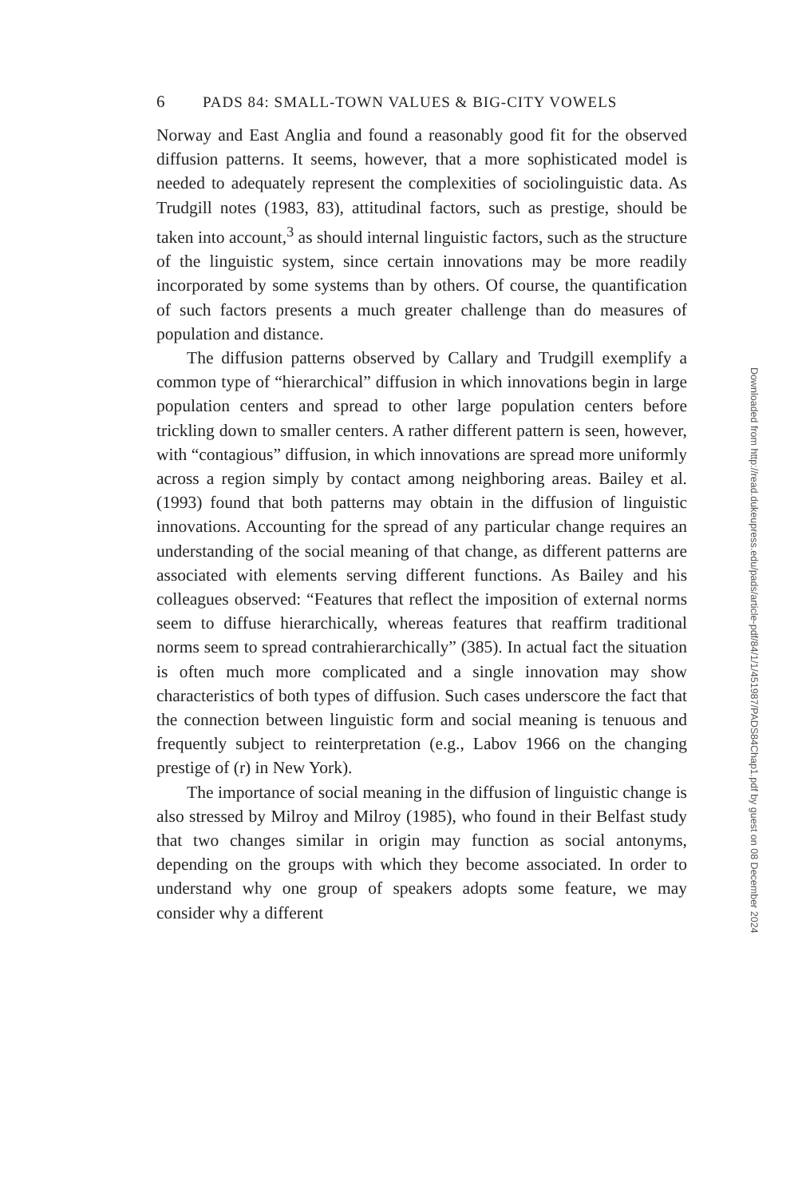6 PADS 84: SMALL-TOWN VALUES & BIG-CITY VOWELS
Norway and East Anglia and found a reasonably good fit for the observed diffusion patterns. It seems, however, that a more sophisticated model is needed to adequately represent the complexities of sociolinguistic data. As Trudgill notes (1983, 83), attitudinal factors, such as prestige, should be taken into account,<sup>3</sup> as should internal linguistic factors, such as the structure of the linguistic system, since certain innovations may be more readily incorporated by some systems than by others. Of course, the quantification of such factors presents a much greater challenge than do measures of population and distance.
The diffusion patterns observed by Callary and Trudgill exemplify a common type of “hierarchical” diffusion in which innovations begin in large population centers and spread to other large population centers before trickling down to smaller centers. A rather different pattern is seen, however, with “contagious” diffusion, in which innovations are spread more uniformly across a region simply by contact among neighboring areas. Bailey et al. (1993) found that both patterns may obtain in the diffusion of linguistic innovations. Accounting for the spread of any particular change requires an understanding of the social meaning of that change, as different patterns are associated with elements serving different functions. As Bailey and his colleagues observed: “Features that reflect the imposition of external norms seem to diffuse hierarchically, whereas features that reaffirm traditional norms seem to spread contrahierarchically” (385). In actual fact the situation is often much more complicated and a single innovation may show characteristics of both types of diffusion. Such cases underscore the fact that the connection between linguistic form and social meaning is tenuous and frequently subject to reinterpretation (e.g., Labov 1966 on the changing prestige of (r) in New York).
The importance of social meaning in the diffusion of linguistic change is also stressed by Milroy and Milroy (1985), who found in their Belfast study that two changes similar in origin may function as social antonyms, depending on the groups with which they become associated. In order to understand why one group of speakers adopts some feature, we may consider why a different
Downloaded from http://read.dukeupress.edu/pads/article-pdf/84/1/1/451987/PADS84Chap1.pdf by guest on 08 December 2024